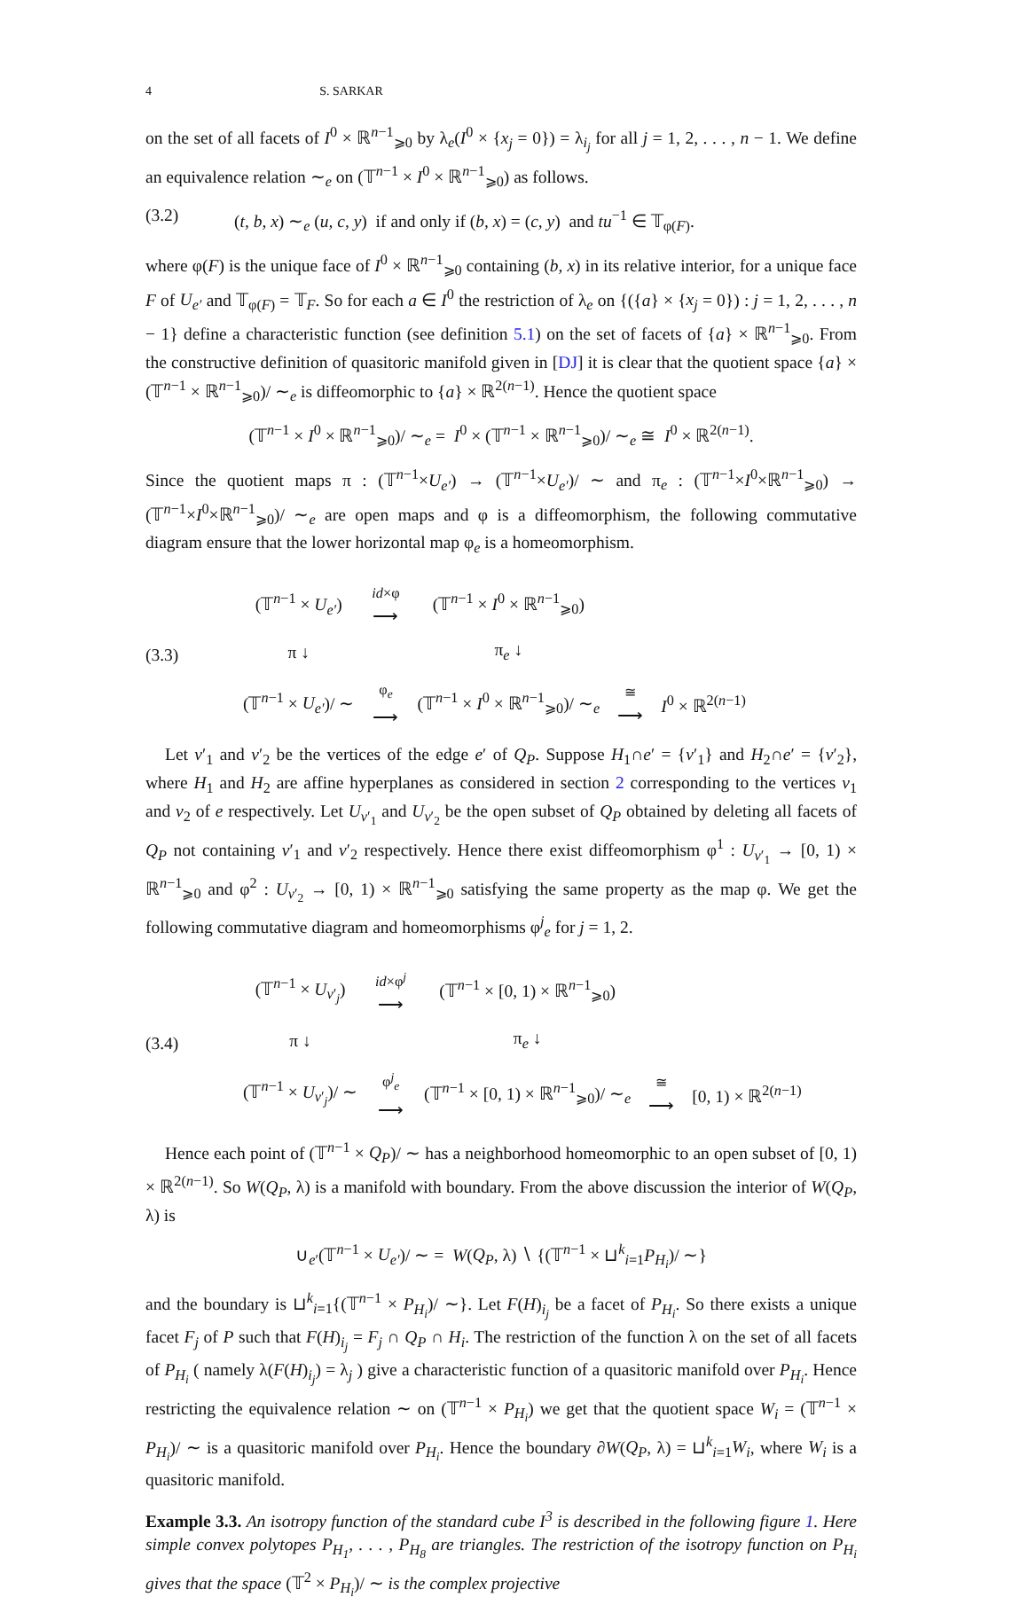4 S. SARKAR
on the set of all facets of I<sup>0</sup> × ℝ<sup>n−1</sup><sub>⩾0</sub> by λ<sub>e</sub>(I<sup>0</sup> × {x<sub>j</sub> = 0}) = λ<sub>i<sub>j</sub></sub> for all j = 1, 2, . . . , n − 1. We define an equivalence relation ∼<sub>e</sub> on (𝕋<sup>n−1</sup> × I<sup>0</sup> × ℝ<sup>n−1</sup><sub>⩾0</sub>) as follows.
(3.2) (t, b, x) ∼<sub>e</sub> (u, c, y) if and only if (b, x) = (c, y) and tu<sup>−1</sup> ∈ 𝕋<sub>φ(F)</sub>.
where φ(F) is the unique face of I<sup>0</sup> × ℝ<sup>n−1</sup><sub>⩾0</sub> containing (b, x) in its relative interior, for a unique face F of U<sub>e′</sub> and 𝕋<sub>φ(F)</sub> = 𝕋<sub>F</sub>. So for each a ∈ I<sup>0</sup> the restriction of λ<sub>e</sub> on {({a} × {x<sub>j</sub> = 0}) : j = 1, 2, . . . , n − 1} define a characteristic function (see definition 5.1) on the set of facets of {a} × ℝ<sup>n−1</sup><sub>⩾0</sub>. From the constructive definition of quasitoric manifold given in [DJ] it is clear that the quotient space {a} × (𝕋<sup>n−1</sup> × ℝ<sup>n−1</sup><sub>⩾0</sub>)/ ∼<sub>e</sub> is diffeomorphic to {a} × ℝ<sup>2(n−1)</sup>. Hence the quotient space
(𝕋<sup>n−1</sup> × I<sup>0</sup> × ℝ<sup>n−1</sup><sub>⩾0</sub>)/ ∼<sub>e</sub> = I<sup>0</sup> × (𝕋<sup>n−1</sup> × ℝ<sup>n−1</sup><sub>⩾0</sub>)/ ∼<sub>e</sub> ≅ I<sup>0</sup> × ℝ<sup>2(n−1)</sup>.
Since the quotient maps π : (𝕋<sup>n−1</sup>×U<sub>e′</sub>) → (𝕋<sup>n−1</sup>×U<sub>e′</sub>)/ ∼ and π<sub>e</sub> : (𝕋<sup>n−1</sup>×I<sup>0</sup>×ℝ<sup>n−1</sup><sub>⩾0</sub>) → (𝕋<sup>n−1</sup>×I<sup>0</sup>×ℝ<sup>n−1</sup><sub>⩾0</sub>)/ ∼<sub>e</sub> are open maps and φ is a diffeomorphism, the following commutative diagram ensure that the lower horizontal map φ<sub>e</sub> is a homeomorphism.
| (3.3) | (𝕋<sup>n−1</sup> × U<sub>e′</sub> ) | id ×φ ⟶ | (𝕋<sup>n−1</sup> × I<sup>0</sup> × ℝ<sup>n−1</sup><sub>⩾0</sub>) | | |
| | π ↓ | | π<sub>e</sub> ↓ | | |
| | (𝕋<sup>n−1</sup> × U<sub>e′</sub> )/ ∼ | φ<sub>e</sub> ⟶ | (𝕋<sup>n−1</sup> × I<sup>0</sup> × ℝ<sup>n−1</sup><sub>⩾0</sub>)/ ∼<sub>e</sub> | ≅ ⟶ | I<sup>0</sup> × ℝ<sup>2(n−1)</sup> |
Let v′<sub>1</sub> and v′<sub>2</sub> be the vertices of the edge e′ of Q<sub>P</sub>. Suppose H<sub>1</sub>∩e′ = {v′<sub>1</sub>} and H<sub>2</sub>∩e′ = {v′<sub>2</sub>}, where H<sub>1</sub> and H<sub>2</sub> are affine hyperplanes as considered in section 2 corresponding to the vertices v<sub>1</sub> and v<sub>2</sub> of e respectively. Let U<sub>v′<sub>1</sub></sub> and U<sub>v′<sub>2</sub></sub> be the open subset of Q<sub>P</sub> obtained by deleting all facets of Q<sub>P</sub> not containing v′<sub>1</sub> and v′<sub>2</sub> respectively. Hence there exist diffeomorphism φ<sup>1</sup> : U<sub>v′<sub>1</sub></sub> → [0, 1) × ℝ<sup>n−1</sup><sub>⩾0</sub> and φ<sup>2</sup> : U<sub>v′<sub>2</sub></sub> → [0, 1) × ℝ<sup>n−1</sup><sub>⩾0</sub> satisfying the same property as the map φ. We get the following commutative diagram and homeomorphisms φ<sup>j</sup><sub>e</sub> for j = 1, 2.
| (3.4) | (𝕋<sup>n−1</sup> × U<sub>v′<sub>j</sub></sub>) | id ×φ<sup>j</sup> ⟶ | (𝕋<sup>n−1</sup> × [0, 1) × ℝ<sup>n−1</sup><sub>⩾0</sub>) | | |
| | π ↓ | | π<sub>e</sub> ↓ | | |
| | (𝕋<sup>n−1</sup> × U<sub>v′<sub>j</sub></sub>)/ ∼ | φ<sup>j</sup><sub>e</sub> ⟶ | (𝕋<sup>n−1</sup> × [0, 1) × ℝ<sup>n−1</sup><sub>⩾0</sub>)/ ∼<sub>e</sub> | ≅ ⟶ | [0, 1) × ℝ<sup>2(n−1)</sup> |
Hence each point of (𝕋<sup>n−1</sup> × Q<sub>P</sub>)/ ∼ has a neighborhood homeomorphic to an open subset of [0, 1) × ℝ<sup>2(n−1)</sup>. So W(Q<sub>P</sub>, λ) is a manifold with boundary. From the above discussion the interior of W(Q<sub>P</sub>, λ) is
∪<sub>e′</sub>(𝕋<sup>n−1</sup> × U<sub>e′</sub>)/ ∼ = W(Q<sub>P</sub>, λ) ∖ {(𝕋<sup>n−1</sup> × ⊔<sup>k</sup><sub>i=1</sub>P<sub>H<sub>i</sub></sub>)/ ∼}
and the boundary is ⊔<sup>k</sup><sub>i=1</sub>{(𝕋<sup>n−1</sup> × P<sub>H<sub>i</sub></sub>)/ ∼}. Let F(H)<sub>i<sub>j</sub></sub> be a facet of P<sub>H<sub>i</sub></sub>. So there exists a unique facet F<sub>j</sub> of P such that F(H)<sub>i<sub>j</sub></sub> = F<sub>j</sub> ∩ Q<sub>P</sub> ∩ H<sub>i</sub>. The restriction of the function λ on the set of all facets of P<sub>H<sub>i</sub></sub> ( namely λ(F(H)<sub>i<sub>j</sub></sub>) = λ<sub>j</sub> ) give a characteristic function of a quasitoric manifold over P<sub>H<sub>i</sub></sub>. Hence restricting the equivalence relation ∼ on (𝕋<sup>n−1</sup> × P<sub>H<sub>i</sub></sub>) we get that the quotient space W<sub>i</sub> = (𝕋<sup>n−1</sup> × P<sub>H<sub>i</sub></sub>)/ ∼ is a quasitoric manifold over P<sub>H<sub>i</sub></sub>. Hence the boundary ∂W(Q<sub>P</sub>, λ) = ⊔<sup>k</sup><sub>i=1</sub>W<sub>i</sub>, where W<sub>i</sub> is a quasitoric manifold.
Example 3.3. An isotropy function of the standard cube I<sup>3</sup> is described in the following figure 1. Here simple convex polytopes P<sub>H<sub>1</sub></sub>, . . . , P<sub>H<sub>8</sub></sub> are triangles. The restriction of the isotropy function on P<sub>H<sub>i</sub></sub> gives that the space (𝕋<sup>2</sup> × P<sub>H<sub>i</sub></sub>)/ ∼ is the complex projective